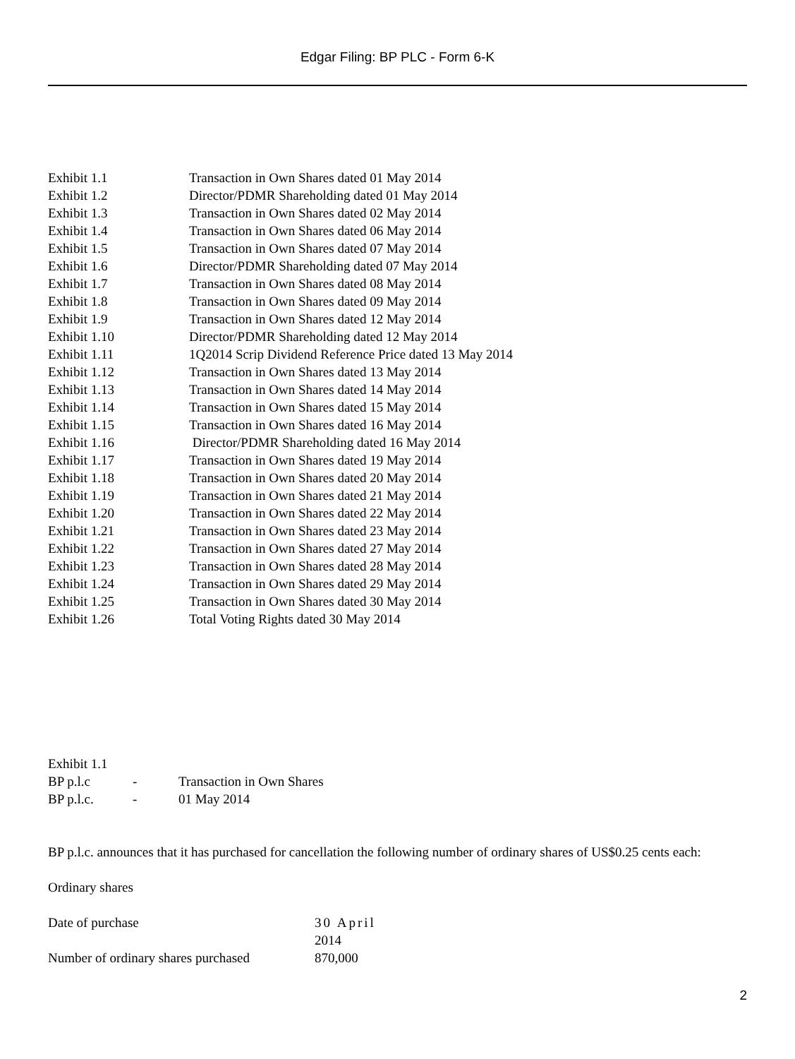Edgar Filing: BP PLC - Form 6-K
| Exhibit 1.1 | Transaction in Own Shares dated 01 May 2014 |
| Exhibit 1.2 | Director/PDMR Shareholding dated 01 May 2014 |
| Exhibit 1.3 | Transaction in Own Shares dated 02 May 2014 |
| Exhibit 1.4 | Transaction in Own Shares dated 06 May 2014 |
| Exhibit 1.5 | Transaction in Own Shares dated 07 May 2014 |
| Exhibit 1.6 | Director/PDMR Shareholding dated 07 May 2014 |
| Exhibit 1.7 | Transaction in Own Shares dated 08 May 2014 |
| Exhibit 1.8 | Transaction in Own Shares dated 09 May 2014 |
| Exhibit 1.9 | Transaction in Own Shares dated 12 May 2014 |
| Exhibit 1.10 | Director/PDMR Shareholding dated 12 May 2014 |
| Exhibit 1.11 | 1Q2014 Scrip Dividend Reference Price dated 13 May 2014 |
| Exhibit 1.12 | Transaction in Own Shares dated 13 May 2014 |
| Exhibit 1.13 | Transaction in Own Shares dated 14 May 2014 |
| Exhibit 1.14 | Transaction in Own Shares dated 15 May 2014 |
| Exhibit 1.15 | Transaction in Own Shares dated 16 May 2014 |
| Exhibit 1.16 | Director/PDMR Shareholding dated 16 May 2014 |
| Exhibit 1.17 | Transaction in Own Shares dated 19 May 2014 |
| Exhibit 1.18 | Transaction in Own Shares dated 20 May 2014 |
| Exhibit 1.19 | Transaction in Own Shares dated 21 May 2014 |
| Exhibit 1.20 | Transaction in Own Shares dated 22 May 2014 |
| Exhibit 1.21 | Transaction in Own Shares dated 23 May 2014 |
| Exhibit 1.22 | Transaction in Own Shares dated 27 May 2014 |
| Exhibit 1.23 | Transaction in Own Shares dated 28 May 2014 |
| Exhibit 1.24 | Transaction in Own Shares dated 29 May 2014 |
| Exhibit 1.25 | Transaction in Own Shares dated 30 May 2014 |
| Exhibit 1.26 | Total Voting Rights dated 30 May 2014 |
Exhibit 1.1
| BP p.l.c | - | Transaction in Own Shares |
| BP p.l.c. | - | 01 May 2014 |
BP p.l.c. announces that it has purchased for cancellation the following number of ordinary shares of US$0.25 cents each:
Ordinary shares
| Date of purchase | 30 April 2014 |
| Number of ordinary shares purchased | 870,000 |
2